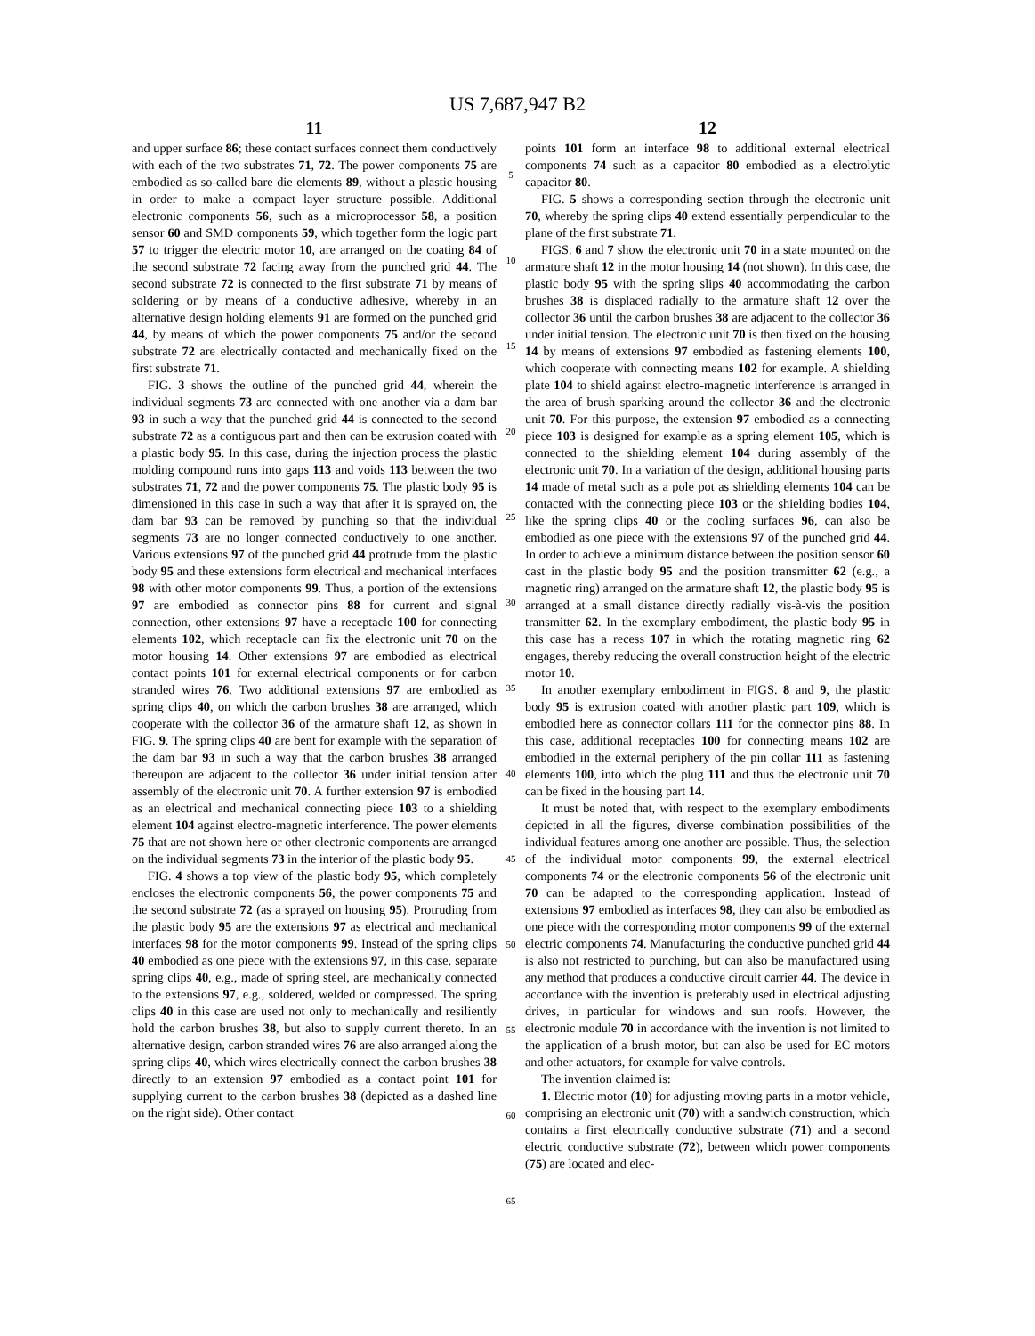US 7,687,947 B2
11
and upper surface 86; these contact surfaces connect them conductively with each of the two substrates 71, 72. The power components 75 are embodied as so-called bare die elements 89, without a plastic housing in order to make a compact layer structure possible. Additional electronic components 56, such as a microprocessor 58, a position sensor 60 and SMD components 59, which together form the logic part 57 to trigger the electric motor 10, are arranged on the coating 84 of the second substrate 72 facing away from the punched grid 44. The second substrate 72 is connected to the first substrate 71 by means of soldering or by means of a conductive adhesive, whereby in an alternative design holding elements 91 are formed on the punched grid 44, by means of which the power components 75 and/or the second substrate 72 are electrically contacted and mechanically fixed on the first substrate 71.
FIG. 3 shows the outline of the punched grid 44, wherein the individual segments 73 are connected with one another via a dam bar 93 in such a way that the punched grid 44 is connected to the second substrate 72 as a contiguous part and then can be extrusion coated with a plastic body 95. In this case, during the injection process the plastic molding compound runs into gaps 113 and voids 113 between the two substrates 71, 72 and the power components 75. The plastic body 95 is dimensioned in this case in such a way that after it is sprayed on, the dam bar 93 can be removed by punching so that the individual segments 73 are no longer connected conductively to one another. Various extensions 97 of the punched grid 44 protrude from the plastic body 95 and these extensions form electrical and mechanical interfaces 98 with other motor components 99. Thus, a portion of the extensions 97 are embodied as connector pins 88 for current and signal connection, other extensions 97 have a receptacle 100 for connecting elements 102, which receptacle can fix the electronic unit 70 on the motor housing 14. Other extensions 97 are embodied as electrical contact points 101 for external electrical components or for carbon stranded wires 76. Two additional extensions 97 are embodied as spring clips 40, on which the carbon brushes 38 are arranged, which cooperate with the collector 36 of the armature shaft 12, as shown in FIG. 9. The spring clips 40 are bent for example with the separation of the dam bar 93 in such a way that the carbon brushes 38 arranged thereupon are adjacent to the collector 36 under initial tension after assembly of the electronic unit 70. A further extension 97 is embodied as an electrical and mechanical connecting piece 103 to a shielding element 104 against electro-magnetic interference. The power elements 75 that are not shown here or other electronic components are arranged on the individual segments 73 in the interior of the plastic body 95.
FIG. 4 shows a top view of the plastic body 95, which completely encloses the electronic components 56, the power components 75 and the second substrate 72 (as a sprayed on housing 95). Protruding from the plastic body 95 are the extensions 97 as electrical and mechanical interfaces 98 for the motor components 99. Instead of the spring clips 40 embodied as one piece with the extensions 97, in this case, separate spring clips 40, e.g., made of spring steel, are mechanically connected to the extensions 97, e.g., soldered, welded or compressed. The spring clips 40 in this case are used not only to mechanically and resiliently hold the carbon brushes 38, but also to supply current thereto. In an alternative design, carbon stranded wires 76 are also arranged along the spring clips 40, which wires electrically connect the carbon brushes 38 directly to an extension 97 embodied as a contact point 101 for supplying current to the carbon brushes 38 (depicted as a dashed line on the right side). Other contact
5
10
15
20
25
30
35
40
45
50
55
60
65
12
points 101 form an interface 98 to additional external electrical components 74 such as a capacitor 80 embodied as a electrolytic capacitor 80.
FIG. 5 shows a corresponding section through the electronic unit 70, whereby the spring clips 40 extend essentially perpendicular to the plane of the first substrate 71.
FIGS. 6 and 7 show the electronic unit 70 in a state mounted on the armature shaft 12 in the motor housing 14 (not shown). In this case, the plastic body 95 with the spring slips 40 accommodating the carbon brushes 38 is displaced radially to the armature shaft 12 over the collector 36 until the carbon brushes 38 are adjacent to the collector 36 under initial tension. The electronic unit 70 is then fixed on the housing 14 by means of extensions 97 embodied as fastening elements 100, which cooperate with connecting means 102 for example. A shielding plate 104 to shield against electro-magnetic interference is arranged in the area of brush sparking around the collector 36 and the electronic unit 70. For this purpose, the extension 97 embodied as a connecting piece 103 is designed for example as a spring element 105, which is connected to the shielding element 104 during assembly of the electronic unit 70. In a variation of the design, additional housing parts 14 made of metal such as a pole pot as shielding elements 104 can be contacted with the connecting piece 103 or the shielding bodies 104, like the spring clips 40 or the cooling surfaces 96, can also be embodied as one piece with the extensions 97 of the punched grid 44. In order to achieve a minimum distance between the position sensor 60 cast in the plastic body 95 and the position transmitter 62 (e.g., a magnetic ring) arranged on the armature shaft 12, the plastic body 95 is arranged at a small distance directly radially vis-à-vis the position transmitter 62. In the exemplary embodiment, the plastic body 95 in this case has a recess 107 in which the rotating magnetic ring 62 engages, thereby reducing the overall construction height of the electric motor 10.
In another exemplary embodiment in FIGS. 8 and 9, the plastic body 95 is extrusion coated with another plastic part 109, which is embodied here as connector collars 111 for the connector pins 88. In this case, additional receptacles 100 for connecting means 102 are embodied in the external periphery of the pin collar 111 as fastening elements 100, into which the plug 111 and thus the electronic unit 70 can be fixed in the housing part 14.
It must be noted that, with respect to the exemplary embodiments depicted in all the figures, diverse combination possibilities of the individual features among one another are possible. Thus, the selection of the individual motor components 99, the external electrical components 74 or the electronic components 56 of the electronic unit 70 can be adapted to the corresponding application. Instead of extensions 97 embodied as interfaces 98, they can also be embodied as one piece with the corresponding motor components 99 of the external electric components 74. Manufacturing the conductive punched grid 44 is also not restricted to punching, but can also be manufactured using any method that produces a conductive circuit carrier 44. The device in accordance with the invention is preferably used in electrical adjusting drives, in particular for windows and sun roofs. However, the electronic module 70 in accordance with the invention is not limited to the application of a brush motor, but can also be used for EC motors and other actuators, for example for valve controls.
The invention claimed is:
1. Electric motor (10) for adjusting moving parts in a motor vehicle, comprising an electronic unit (70) with a sandwich construction, which contains a first electrically conductive substrate (71) and a second electric conductive substrate (72), between which power components (75) are located and elec-